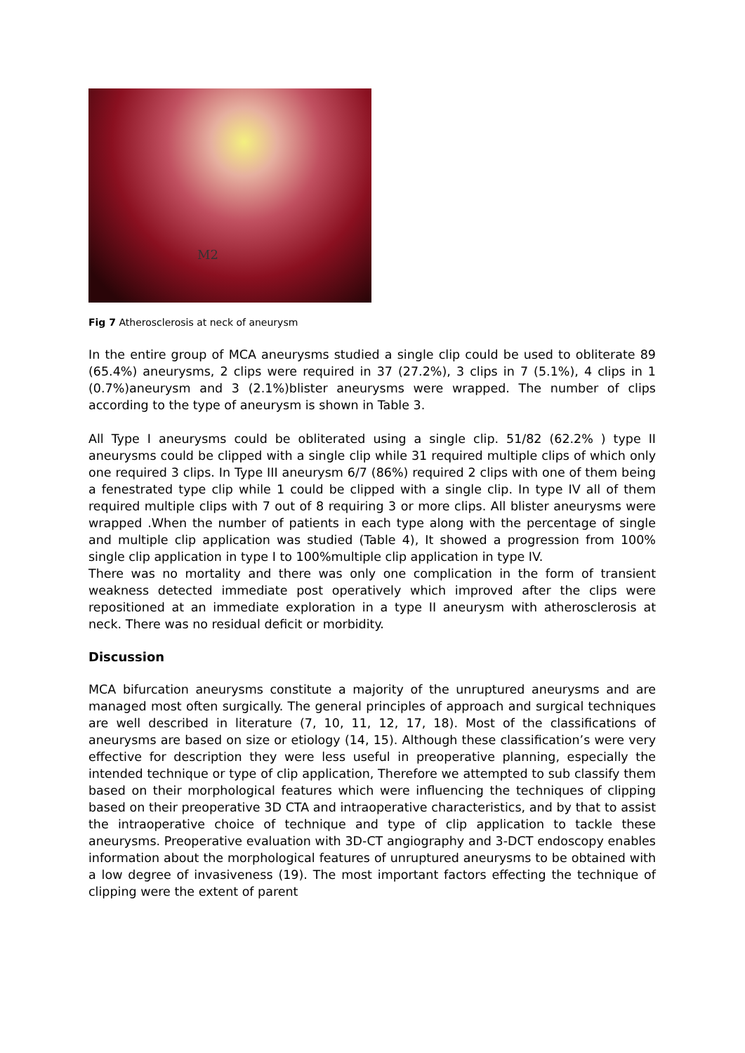M2
Fig 7 Atherosclerosis at neck of aneurysm
In the entire group of MCA aneurysms studied a single clip could be used to obliterate 89 (65.4%) aneurysms, 2 clips were required in 37 (27.2%), 3 clips in 7 (5.1%), 4 clips in 1 (0.7%)aneurysm and 3 (2.1%)blister aneurysms were wrapped. The number of clips according to the type of aneurysm is shown in Table 3.
All Type I aneurysms could be obliterated using a single clip. 51/82 (62.2% ) type II aneurysms could be clipped with a single clip while 31 required multiple clips of which only one required 3 clips. In Type III aneurysm 6/7 (86%) required 2 clips with one of them being a fenestrated type clip while 1 could be clipped with a single clip. In type IV all of them required multiple clips with 7 out of 8 requiring 3 or more clips. All blister aneurysms were wrapped .When the number of patients in each type along with the percentage of single and multiple clip application was studied (Table 4), It showed a progression from 100% single clip application in type I to 100%multiple clip application in type IV.
There was no mortality and there was only one complication in the form of transient weakness detected immediate post operatively which improved after the clips were repositioned at an immediate exploration in a type II aneurysm with atherosclerosis at neck. There was no residual deficit or morbidity.
Discussion
MCA bifurcation aneurysms constitute a majority of the unruptured aneurysms and are managed most often surgically. The general principles of approach and surgical techniques are well described in literature (7, 10, 11, 12, 17, 18). Most of the classifications of aneurysms are based on size or etiology (14, 15). Although these classification’s were very effective for description they were less useful in preoperative planning, especially the intended technique or type of clip application, Therefore we attempted to sub classify them based on their morphological features which were influencing the techniques of clipping based on their preoperative 3D CTA and intraoperative characteristics, and by that to assist the intraoperative choice of technique and type of clip application to tackle these aneurysms. Preoperative evaluation with 3D-CT angiography and 3-DCT endoscopy enables information about the morphological features of unruptured aneurysms to be obtained with a low degree of invasiveness (19). The most important factors effecting the technique of clipping were the extent of parent